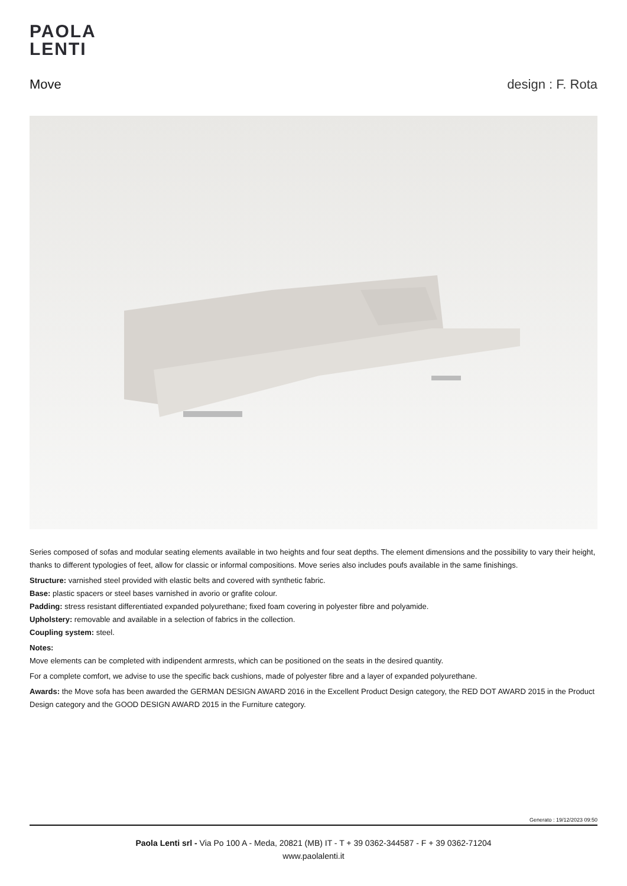PAOLA
LENTI
Move design : F. Rota
Series composed of sofas and modular seating elements available in two heights and four seat depths. The element dimensions and the possibility to vary their height, thanks to different typologies of feet, allow for classic or informal compositions. Move series also includes poufs available in the same finishings.
Structure: varnished steel provided with elastic belts and covered with synthetic fabric.
Base: plastic spacers or steel bases varnished in avorio or grafite colour.
Padding: stress resistant differentiated expanded polyurethane; fixed foam covering in polyester fibre and polyamide.
Upholstery: removable and available in a selection of fabrics in the collection.
Coupling system: steel.
Notes:
Move elements can be completed with indipendent armrests, which can be positioned on the seats in the desired quantity.
For a complete comfort, we advise to use the specific back cushions, made of polyester fibre and a layer of expanded polyurethane.
Awards: the Move sofa has been awarded the GERMAN DESIGN AWARD 2016 in the Excellent Product Design category, the RED DOT AWARD 2015 in the Product Design category and the GOOD DESIGN AWARD 2015 in the Furniture category.
Generato : 19/12/2023 09:50
Paola Lenti srl - Via Po 100 A - Meda, 20821 (MB) IT - T + 39 0362-344587 - F + 39 0362-71204
www.paolalenti.it